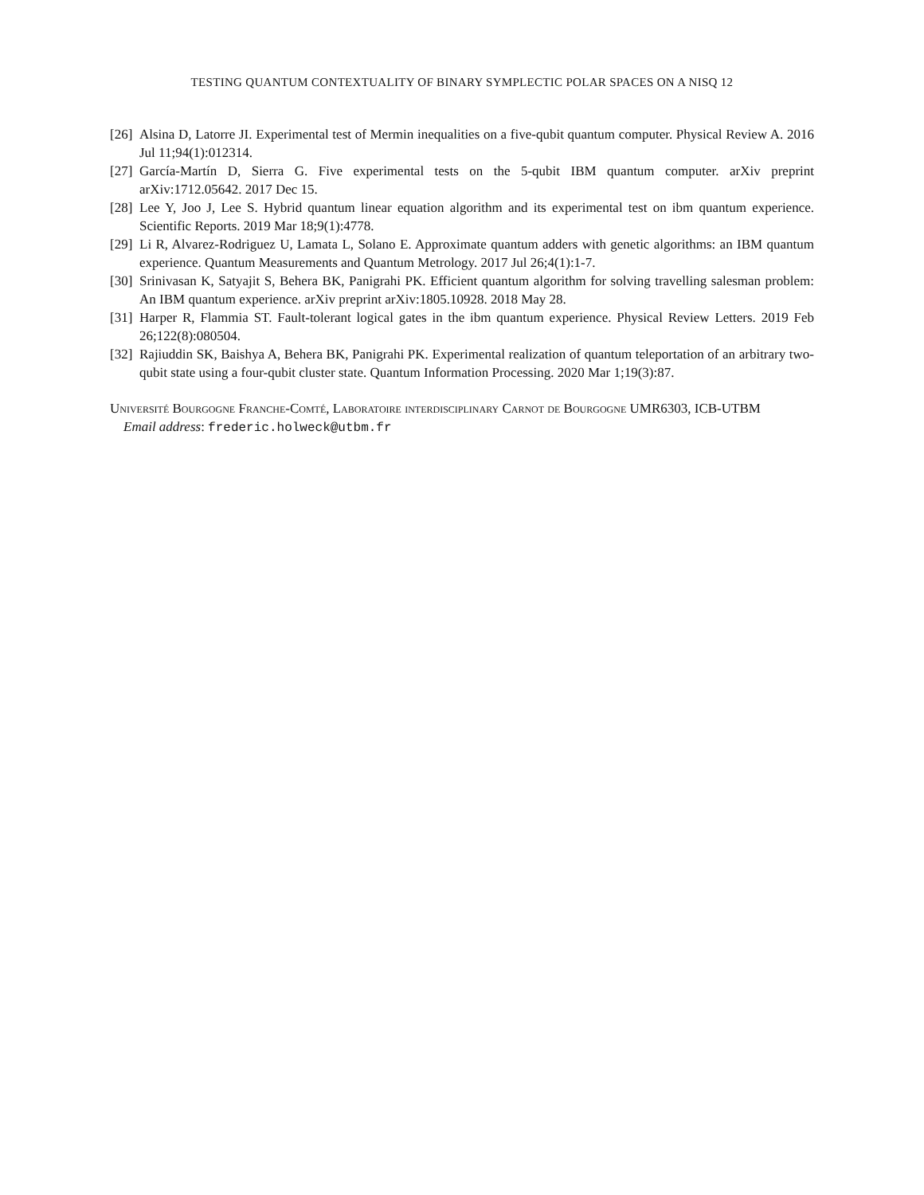TESTING QUANTUM CONTEXTUALITY OF BINARY SYMPLECTIC POLAR SPACES ON A NISQ 12
[26]
Alsina D, Latorre JI. Experimental test of Mermin inequalities on a five-qubit quantum computer. Physical Review A. 2016 Jul 11;94(1):012314.
[27]
García-Martín D, Sierra G. Five experimental tests on the 5-qubit IBM quantum computer. arXiv preprint arXiv:1712.05642. 2017 Dec 15.
[28]
Lee Y, Joo J, Lee S. Hybrid quantum linear equation algorithm and its experimental test on ibm quantum experience. Scientific Reports. 2019 Mar 18;9(1):4778.
[29]
Li R, Alvarez-Rodriguez U, Lamata L, Solano E. Approximate quantum adders with genetic algorithms: an IBM quantum experience. Quantum Measurements and Quantum Metrology. 2017 Jul 26;4(1):1-7.
[30]
Srinivasan K, Satyajit S, Behera BK, Panigrahi PK. Efficient quantum algorithm for solving travelling salesman problem: An IBM quantum experience. arXiv preprint arXiv:1805.10928. 2018 May 28.
[31]
Harper R, Flammia ST. Fault-tolerant logical gates in the ibm quantum experience. Physical Review Letters. 2019 Feb 26;122(8):080504.
[32]
Rajiuddin SK, Baishya A, Behera BK, Panigrahi PK. Experimental realization of quantum teleportation of an arbitrary two-qubit state using a four-qubit cluster state. Quantum Information Processing. 2020 Mar 1;19(3):87.
Université Bourgogne Franche-Comté, Laboratoire interdisciplinary Carnot de Bourgogne UMR6303, ICB-UTBM
Email address: frederic.holweck@utbm.fr